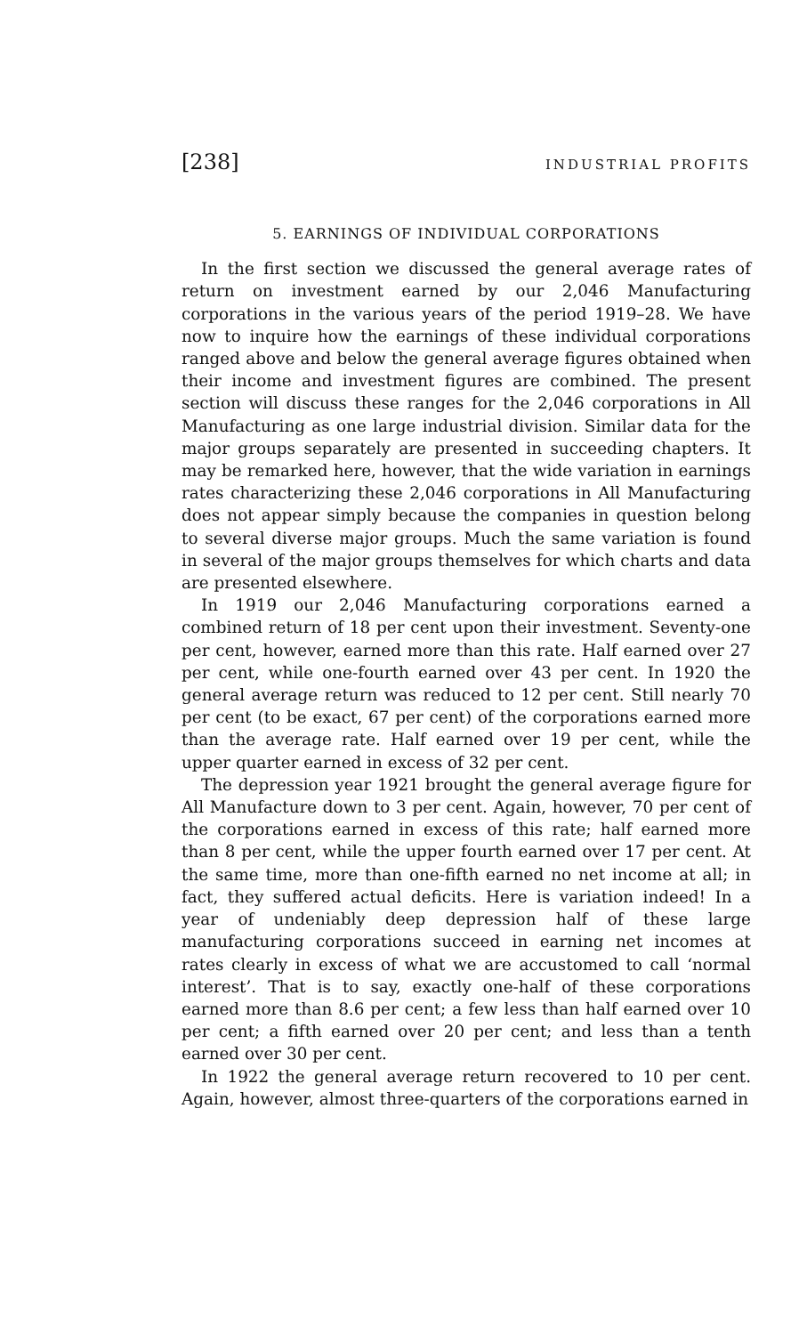[238] INDUSTRIAL PROFITS
5. EARNINGS OF INDIVIDUAL CORPORATIONS
In the first section we discussed the general average rates of return on investment earned by our 2,046 Manufacturing corporations in the various years of the period 1919–28. We have now to inquire how the earnings of these individual corporations ranged above and below the general average figures obtained when their income and investment figures are combined. The present section will discuss these ranges for the 2,046 corporations in All Manufacturing as one large industrial division. Similar data for the major groups separately are presented in succeeding chapters. It may be remarked here, however, that the wide variation in earnings rates characterizing these 2,046 corporations in All Manufacturing does not appear simply because the companies in question belong to several diverse major groups. Much the same variation is found in several of the major groups themselves for which charts and data are presented elsewhere.
In 1919 our 2,046 Manufacturing corporations earned a combined return of 18 per cent upon their investment. Seventy-one per cent, however, earned more than this rate. Half earned over 27 per cent, while one-fourth earned over 43 per cent. In 1920 the general average return was reduced to 12 per cent. Still nearly 70 per cent (to be exact, 67 per cent) of the corporations earned more than the average rate. Half earned over 19 per cent, while the upper quarter earned in excess of 32 per cent.
The depression year 1921 brought the general average figure for All Manufacture down to 3 per cent. Again, however, 70 per cent of the corporations earned in excess of this rate; half earned more than 8 per cent, while the upper fourth earned over 17 per cent. At the same time, more than one-fifth earned no net income at all; in fact, they suffered actual deficits. Here is variation indeed! In a year of undeniably deep depression half of these large manufacturing corporations succeed in earning net incomes at rates clearly in excess of what we are accustomed to call ‘normal interest’. That is to say, exactly one-half of these corporations earned more than 8.6 per cent; a few less than half earned over 10 per cent; a fifth earned over 20 per cent; and less than a tenth earned over 30 per cent.
In 1922 the general average return recovered to 10 per cent. Again, however, almost three-quarters of the corporations earned in